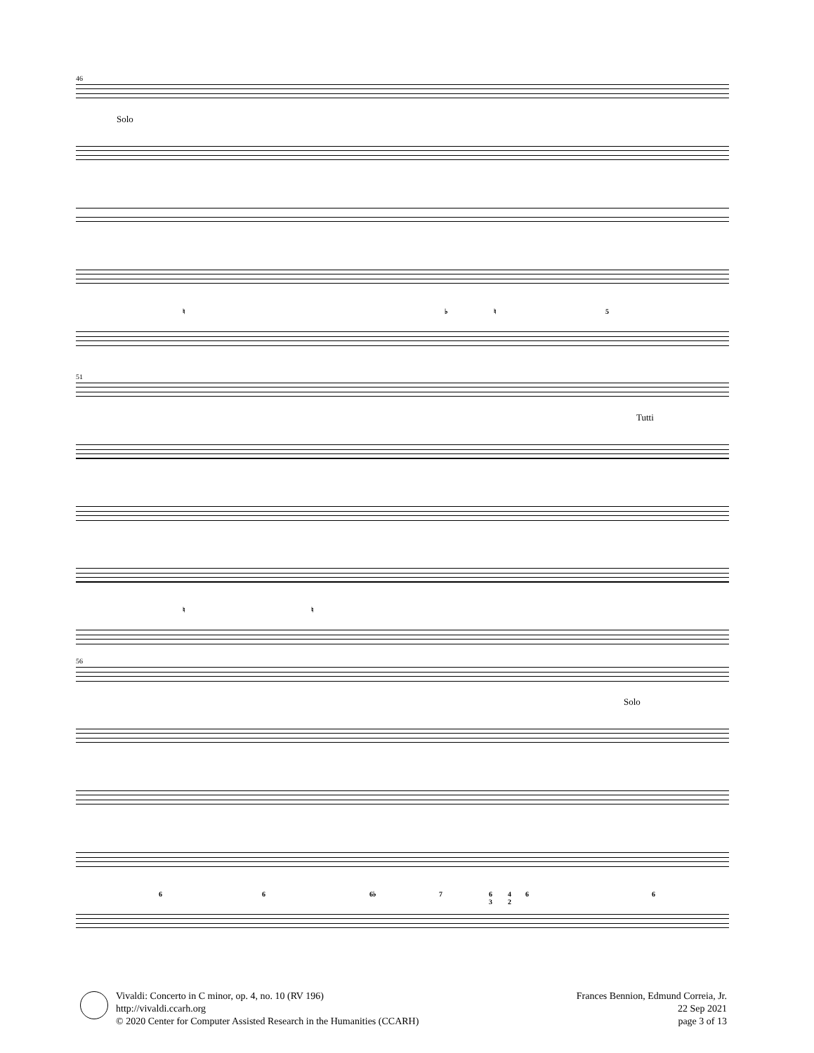46
Solo
♮ ♭ ♮ 5
51
Tutti
♮ ♮
56
Solo
6 6 6♭ 7
6
3
4
2
6 6
Vivaldi: Concerto in C minor, op. 4, no. 10 (RV 196)
http://vivaldi.ccarh.org
© 2020 Center for Computer Assisted Research in the Humanities (CCARH)
Frances Bennion, Edmund Correia, Jr.
22 Sep 2021
page 3 of 13